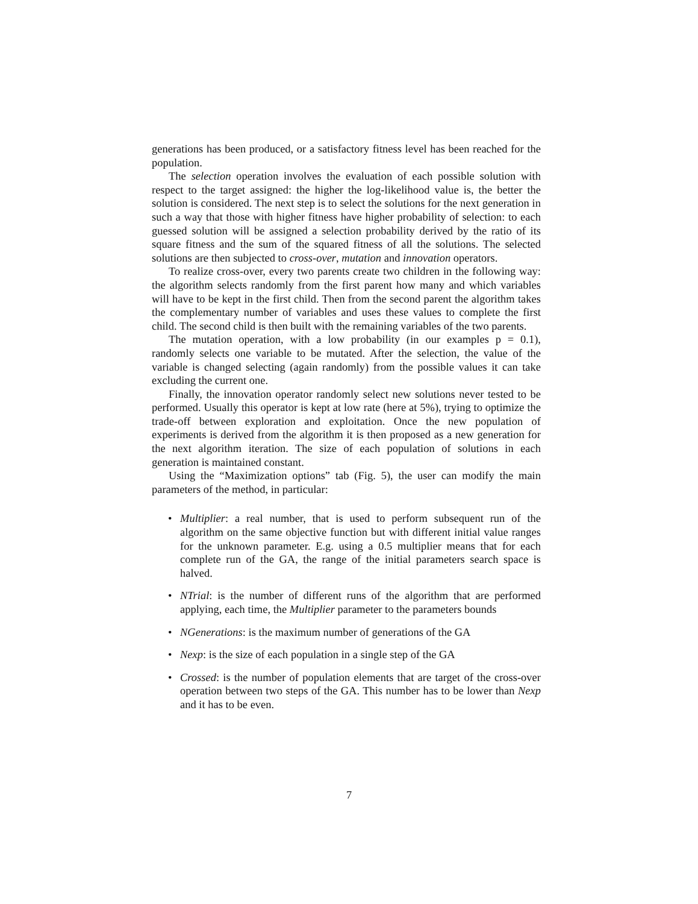generations has been produced, or a satisfactory fitness level has been reached for the population.
The selection operation involves the evaluation of each possible solution with respect to the target assigned: the higher the log-likelihood value is, the better the solution is considered. The next step is to select the solutions for the next generation in such a way that those with higher fitness have higher probability of selection: to each guessed solution will be assigned a selection probability derived by the ratio of its square fitness and the sum of the squared fitness of all the solutions. The selected solutions are then subjected to cross-over, mutation and innovation operators.
To realize cross-over, every two parents create two children in the following way: the algorithm selects randomly from the first parent how many and which variables will have to be kept in the first child. Then from the second parent the algorithm takes the complementary number of variables and uses these values to complete the first child. The second child is then built with the remaining variables of the two parents.
The mutation operation, with a low probability (in our examples p = 0.1), randomly selects one variable to be mutated. After the selection, the value of the variable is changed selecting (again randomly) from the possible values it can take excluding the current one.
Finally, the innovation operator randomly select new solutions never tested to be performed. Usually this operator is kept at low rate (here at 5%), trying to optimize the trade-off between exploration and exploitation. Once the new population of experiments is derived from the algorithm it is then proposed as a new generation for the next algorithm iteration. The size of each population of solutions in each generation is maintained constant.
Using the “Maximization options” tab (Fig. 5), the user can modify the main parameters of the method, in particular:
• Multiplier: a real number, that is used to perform subsequent run of the algorithm on the same objective function but with different initial value ranges for the unknown parameter. E.g. using a 0.5 multiplier means that for each complete run of the GA, the range of the initial parameters search space is halved.
• NTrial: is the number of different runs of the algorithm that are performed applying, each time, the Multiplier parameter to the parameters bounds
• NGenerations: is the maximum number of generations of the GA
• Nexp: is the size of each population in a single step of the GA
• Crossed: is the number of population elements that are target of the cross-over operation between two steps of the GA. This number has to be lower than Nexp and it has to be even.
7